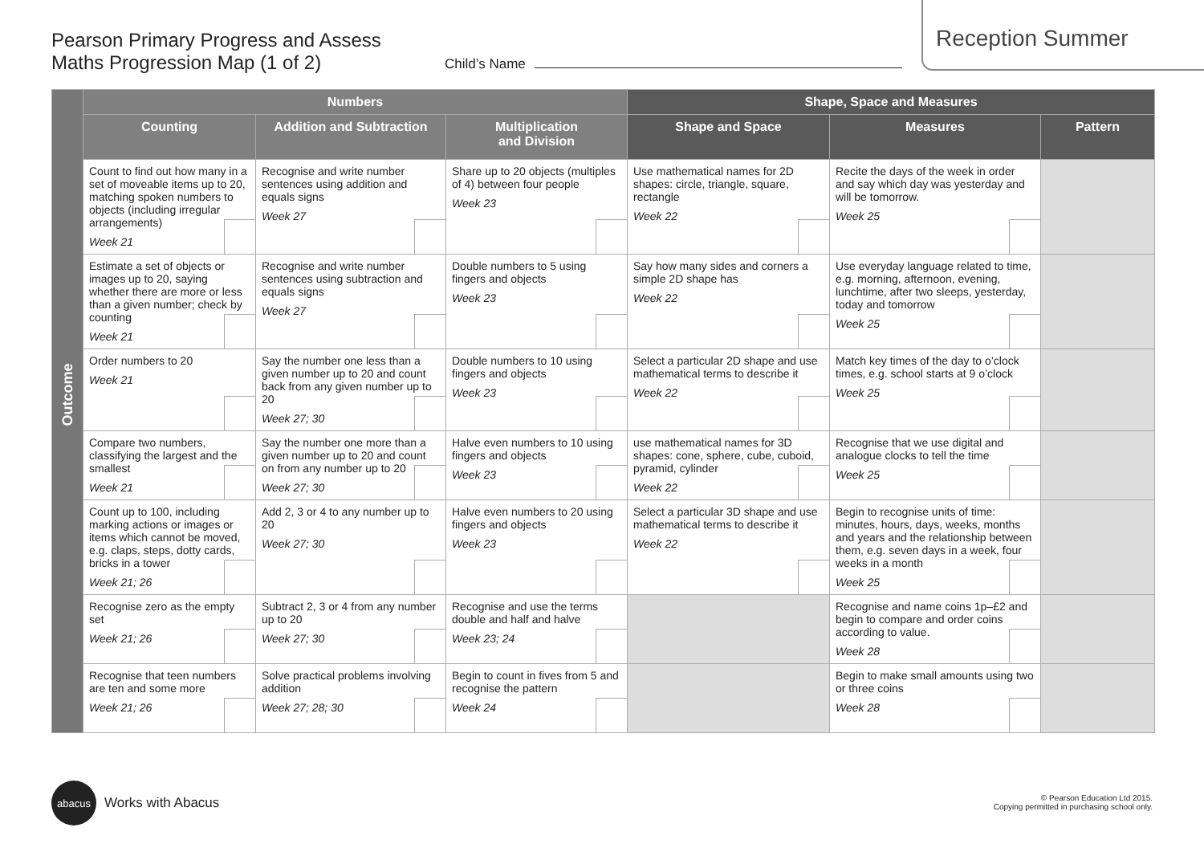Pearson Primary Progress and Assess
Maths Progression Map (1 of 2)
Child’s Name
Reception Summer
| Outcome | Numbers | | | Shape, Space and Measures | | |
| | Counting | Addition and Subtraction | Multiplication and Division | Shape and Space | Measures | Pattern |
| | Count to find out how many in a set of moveable items up to 20, matching spoken numbers to objects (including irregular arrangements) Week 21 | Recognise and write number sentences using addition and equals signs Week 27 | Share up to 20 objects (multiples of 4) between four people Week 23 | Use mathematical names for 2D shapes: circle, triangle, square, rectangle Week 22 | Recite the days of the week in order and say which day was yesterday and will be tomorrow. Week 25 | |
| | Estimate a set of objects or images up to 20, saying whether there are more or less than a given number; check by counting Week 21 | Recognise and write number sentences using subtraction and equals signs Week 27 | Double numbers to 5 using fingers and objects Week 23 | Say how many sides and corners a simple 2D shape has Week 22 | Use everyday language related to time, e.g. morning, afternoon, evening, lunchtime, after two sleeps, yesterday, today and tomorrow Week 25 | |
| | Order numbers to 20 Week 21 | Say the number one less than a given number up to 20 and count back from any given number up to 20 Week 27; 30 | Double numbers to 10 using fingers and objects Week 23 | Select a particular 2D shape and use mathematical terms to describe it Week 22 | Match key times of the day to o’clock times, e.g. school starts at 9 o’clock Week 25 | |
| | Compare two numbers, classifying the largest and the smallest Week 21 | Say the number one more than a given number up to 20 and count on from any number up to 20 Week 27; 30 | Halve even numbers to 10 using fingers and objects Week 23 | use mathematical names for 3D shapes: cone, sphere, cube, cuboid, pyramid, cylinder Week 22 | Recognise that we use digital and analogue clocks to tell the time Week 25 | |
| | Count up to 100, including marking actions or images or items which cannot be moved, e.g. claps, steps, dotty cards, bricks in a tower Week 21; 26 | Add 2, 3 or 4 to any number up to 20 Week 27; 30 | Halve even numbers to 20 using fingers and objects Week 23 | Select a particular 3D shape and use mathematical terms to describe it Week 22 | Begin to recognise units of time: minutes, hours, days, weeks, months and years and the relationship between them, e.g. seven days in a week, four weeks in a month Week 25 | |
| | Recognise zero as the empty set Week 21; 26 | Subtract 2, 3 or 4 from any number up to 20 Week 27; 30 | Recognise and use the terms double and half and halve Week 23; 24 | | Recognise and name coins 1p–£2 and begin to compare and order coins according to value. Week 28 | |
| | Recognise that teen numbers are ten and some more Week 21; 26 | Solve practical problems involving addition Week 27; 28; 30 | Begin to count in fives from 5 and recognise the pattern Week 24 | | Begin to make small amounts using two or three coins Week 28 | |
abacus
Works with Abacus
© Pearson Education Ltd 2015.
Copying permitted in purchasing school only.